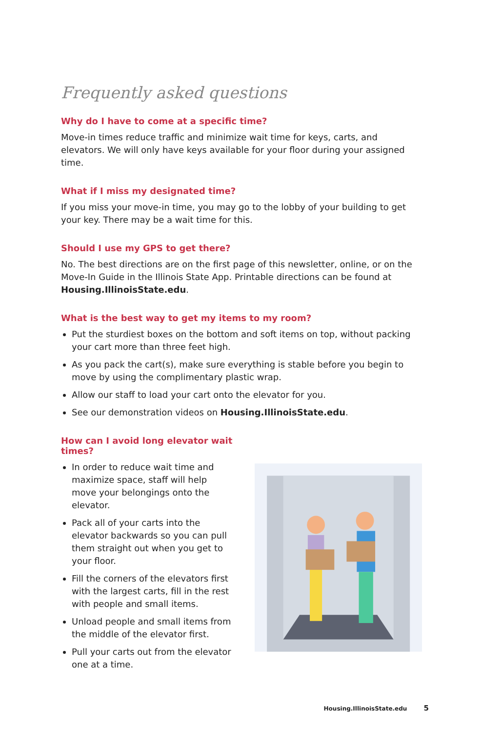Frequently asked questions
Why do I have to come at a specific time?
Move-in times reduce traffic and minimize wait time for keys, carts, and elevators. We will only have keys available for your floor during your assigned time.
What if I miss my designated time?
If you miss your move-in time, you may go to the lobby of your building to get your key. There may be a wait time for this.
Should I use my GPS to get there?
No. The best directions are on the first page of this newsletter, online, or on the Move-In Guide in the Illinois State App. Printable directions can be found at Housing.IllinoisState.edu.
What is the best way to get my items to my room?
Put the sturdiest boxes on the bottom and soft items on top, without packing your cart more than three feet high.
As you pack the cart(s), make sure everything is stable before you begin to move by using the complimentary plastic wrap.
Allow our staff to load your cart onto the elevator for you.
See our demonstration videos on Housing.IllinoisState.edu.
How can I avoid long elevator wait times?
In order to reduce wait time and maximize space, staff will help move your belongings onto the elevator.
Pack all of your carts into the elevator backwards so you can pull them straight out when you get to your floor.
Fill the corners of the elevators first with the largest carts, fill in the rest with people and small items.
Unload people and small items from the middle of the elevator first.
Pull your carts out from the elevator one at a time.
Housing.IllinoisState.edu 5